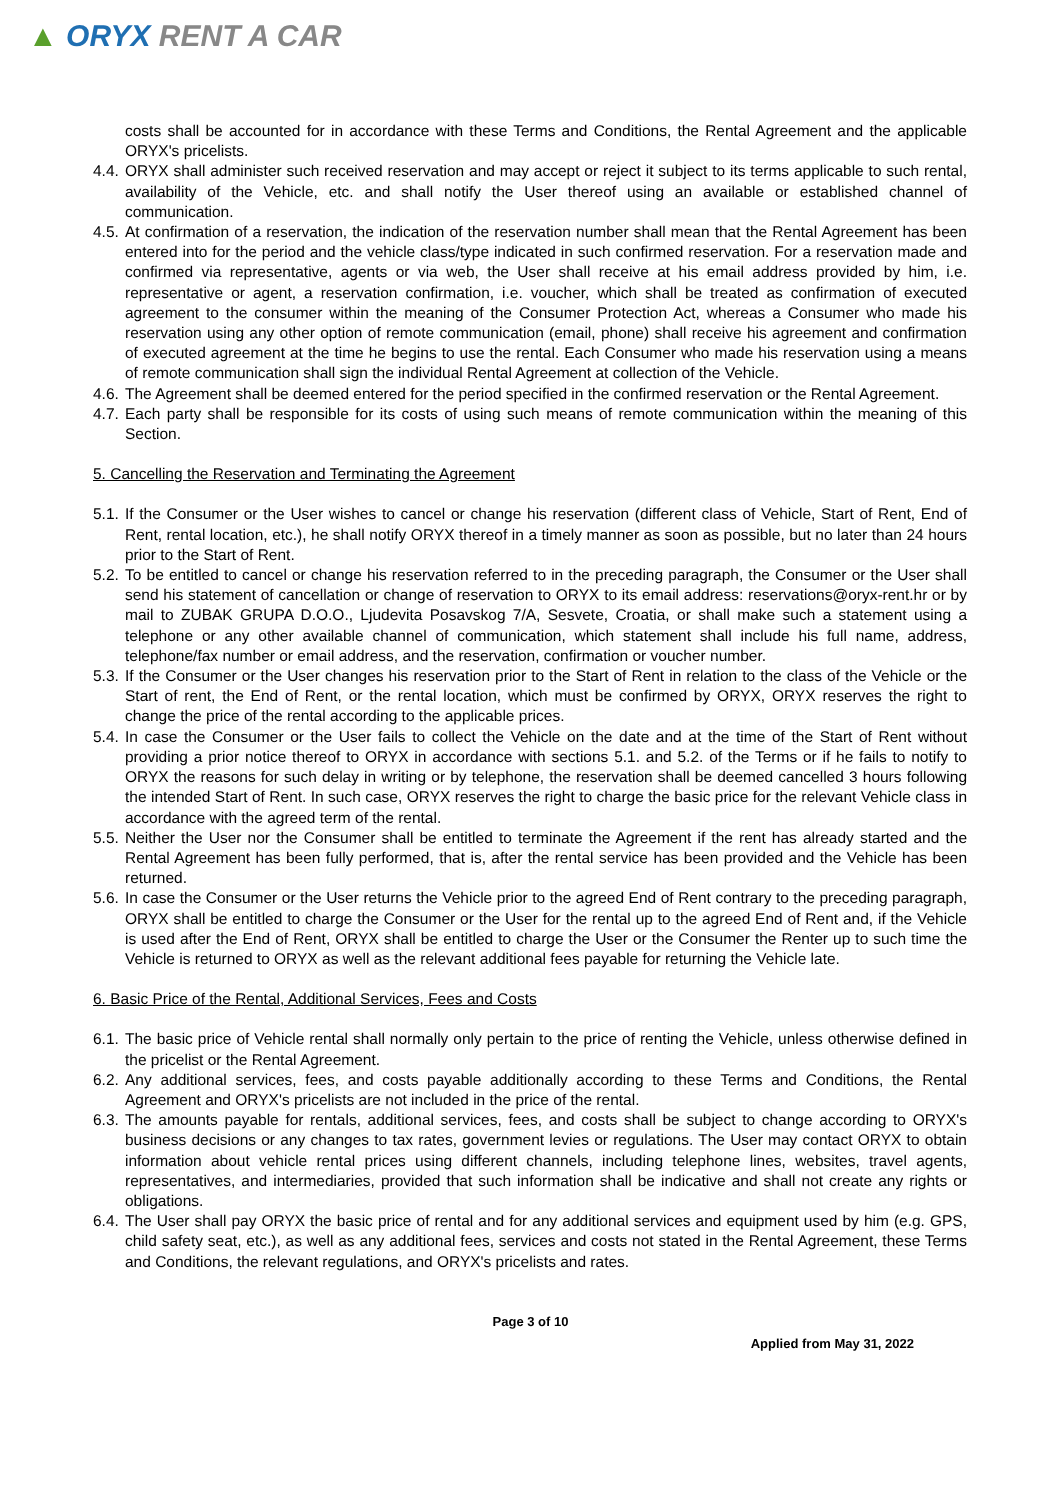▲ ORYX RENT A CAR
costs shall be accounted for in accordance with these Terms and Conditions, the Rental Agreement and the applicable ORYX's pricelists.
4.4. ORYX shall administer such received reservation and may accept or reject it subject to its terms applicable to such rental, availability of the Vehicle, etc. and shall notify the User thereof using an available or established channel of communication.
4.5. At confirmation of a reservation, the indication of the reservation number shall mean that the Rental Agreement has been entered into for the period and the vehicle class/type indicated in such confirmed reservation. For a reservation made and confirmed via representative, agents or via web, the User shall receive at his email address provided by him, i.e. representative or agent, a reservation confirmation, i.e. voucher, which shall be treated as confirmation of executed agreement to the consumer within the meaning of the Consumer Protection Act, whereas a Consumer who made his reservation using any other option of remote communication (email, phone) shall receive his agreement and confirmation of executed agreement at the time he begins to use the rental. Each Consumer who made his reservation using a means of remote communication shall sign the individual Rental Agreement at collection of the Vehicle.
4.6. The Agreement shall be deemed entered for the period specified in the confirmed reservation or the Rental Agreement.
4.7. Each party shall be responsible for its costs of using such means of remote communication within the meaning of this Section.
5. Cancelling the Reservation and Terminating the Agreement
5.1. If the Consumer or the User wishes to cancel or change his reservation (different class of Vehicle, Start of Rent, End of Rent, rental location, etc.), he shall notify ORYX thereof in a timely manner as soon as possible, but no later than 24 hours prior to the Start of Rent.
5.2. To be entitled to cancel or change his reservation referred to in the preceding paragraph, the Consumer or the User shall send his statement of cancellation or change of reservation to ORYX to its email address: reservations@oryx-rent.hr or by mail to ZUBAK GRUPA D.O.O., Ljudevita Posavskog 7/A, Sesvete, Croatia, or shall make such a statement using a telephone or any other available channel of communication, which statement shall include his full name, address, telephone/fax number or email address, and the reservation, confirmation or voucher number.
5.3. If the Consumer or the User changes his reservation prior to the Start of Rent in relation to the class of the Vehicle or the Start of rent, the End of Rent, or the rental location, which must be confirmed by ORYX, ORYX reserves the right to change the price of the rental according to the applicable prices.
5.4. In case the Consumer or the User fails to collect the Vehicle on the date and at the time of the Start of Rent without providing a prior notice thereof to ORYX in accordance with sections 5.1. and 5.2. of the Terms or if he fails to notify to ORYX the reasons for such delay in writing or by telephone, the reservation shall be deemed cancelled 3 hours following the intended Start of Rent. In such case, ORYX reserves the right to charge the basic price for the relevant Vehicle class in accordance with the agreed term of the rental.
5.5. Neither the User nor the Consumer shall be entitled to terminate the Agreement if the rent has already started and the Rental Agreement has been fully performed, that is, after the rental service has been provided and the Vehicle has been returned.
5.6. In case the Consumer or the User returns the Vehicle prior to the agreed End of Rent contrary to the preceding paragraph, ORYX shall be entitled to charge the Consumer or the User for the rental up to the agreed End of Rent and, if the Vehicle is used after the End of Rent, ORYX shall be entitled to charge the User or the Consumer the Renter up to such time the Vehicle is returned to ORYX as well as the relevant additional fees payable for returning the Vehicle late.
6. Basic Price of the Rental, Additional Services, Fees and Costs
6.1. The basic price of Vehicle rental shall normally only pertain to the price of renting the Vehicle, unless otherwise defined in the pricelist or the Rental Agreement.
6.2. Any additional services, fees, and costs payable additionally according to these Terms and Conditions, the Rental Agreement and ORYX's pricelists are not included in the price of the rental.
6.3. The amounts payable for rentals, additional services, fees, and costs shall be subject to change according to ORYX's business decisions or any changes to tax rates, government levies or regulations. The User may contact ORYX to obtain information about vehicle rental prices using different channels, including telephone lines, websites, travel agents, representatives, and intermediaries, provided that such information shall be indicative and shall not create any rights or obligations.
6.4. The User shall pay ORYX the basic price of rental and for any additional services and equipment used by him (e.g. GPS, child safety seat, etc.), as well as any additional fees, services and costs not stated in the Rental Agreement, these Terms and Conditions, the relevant regulations, and ORYX's pricelists and rates.
Page 3 of 10
Applied from May 31, 2022